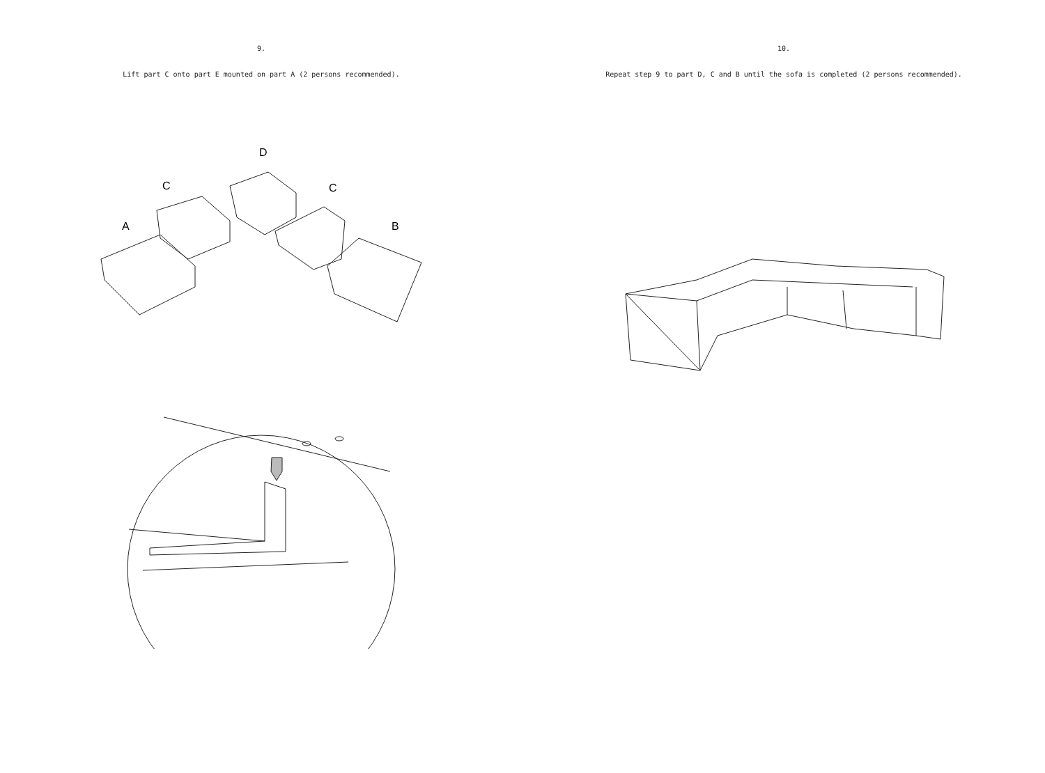9.
Lift part C onto part E mounted on part A (2 persons recommended).
A
C
D
C
B
10.
Repeat step 9 to part D, C and B until the sofa is completed (2 persons recommended).